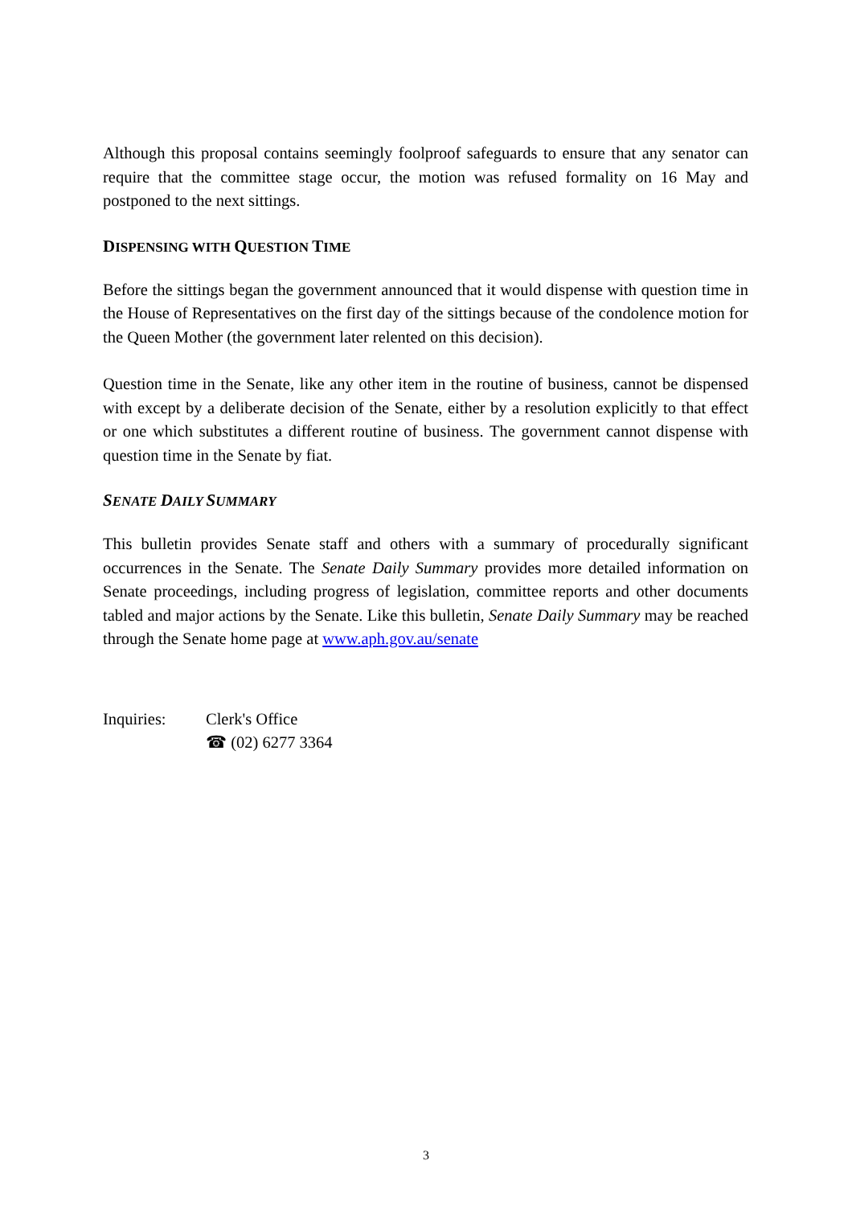Although this proposal contains seemingly foolproof safeguards to ensure that any senator can require that the committee stage occur, the motion was refused formality on 16 May and postponed to the next sittings.
DISPENSING WITH QUESTION TIME
Before the sittings began the government announced that it would dispense with question time in the House of Representatives on the first day of the sittings because of the condolence motion for the Queen Mother (the government later relented on this decision).
Question time in the Senate, like any other item in the routine of business, cannot be dispensed with except by a deliberate decision of the Senate, either by a resolution explicitly to that effect or one which substitutes a different routine of business. The government cannot dispense with question time in the Senate by fiat.
SENATE DAILY SUMMARY
This bulletin provides Senate staff and others with a summary of procedurally significant occurrences in the Senate. The Senate Daily Summary provides more detailed information on Senate proceedings, including progress of legislation, committee reports and other documents tabled and major actions by the Senate. Like this bulletin, Senate Daily Summary may be reached through the Senate home page at www.aph.gov.au/senate
Inquiries: Clerk's Office
☎ (02) 6277 3364
3